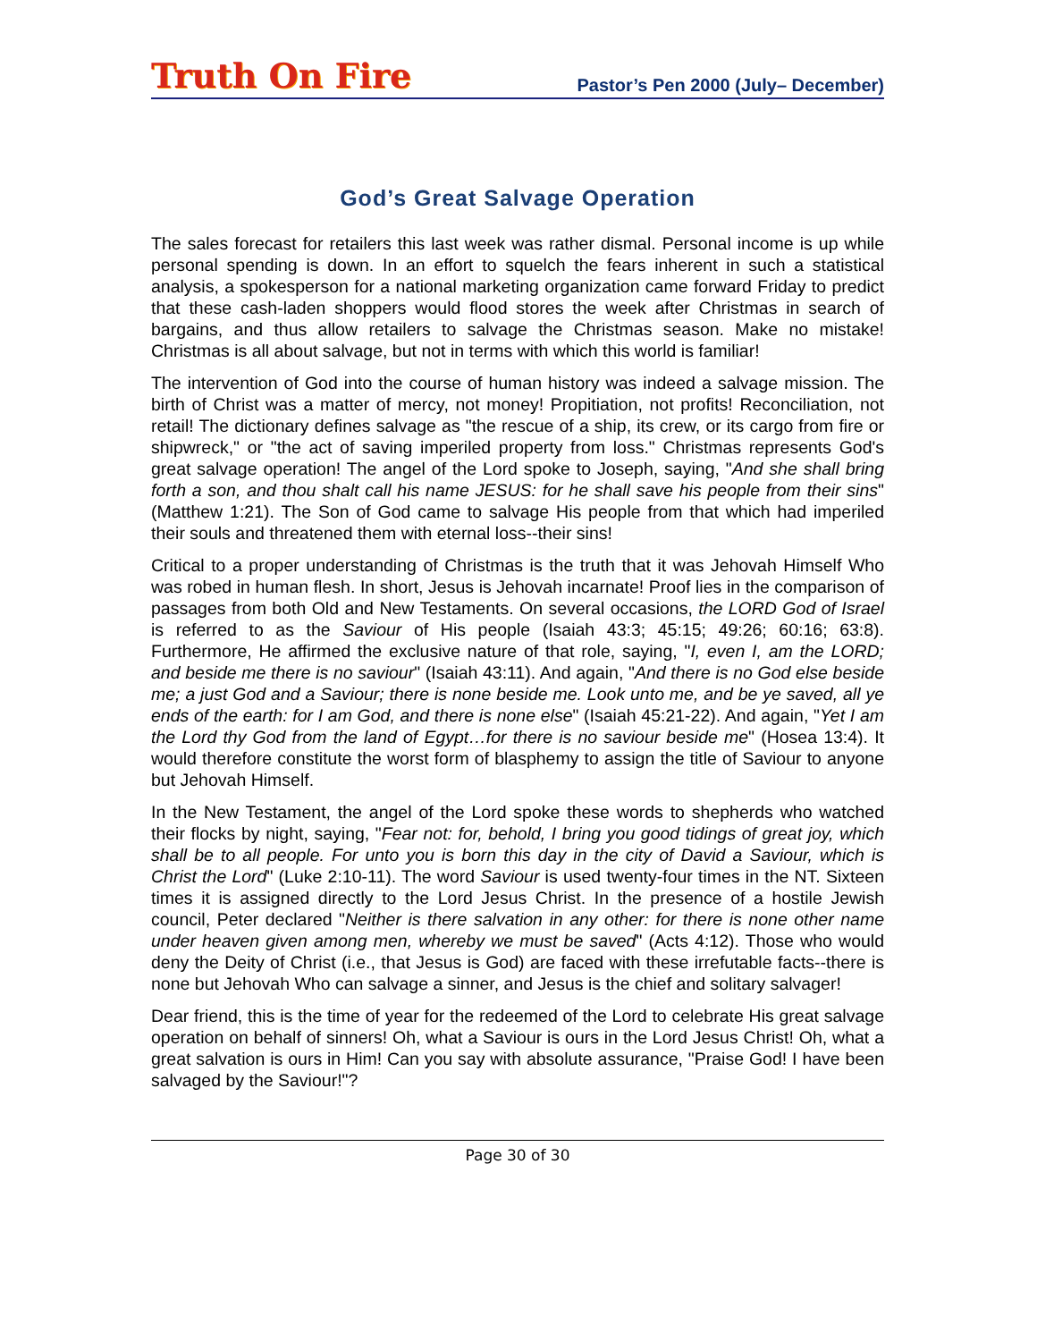Truth On Fire Pastor’s Pen 2000 (July– December)
God’s Great Salvage Operation
The sales forecast for retailers this last week was rather dismal. Personal income is up while personal spending is down. In an effort to squelch the fears inherent in such a statistical analysis, a spokesperson for a national marketing organization came forward Friday to predict that these cash-laden shoppers would flood stores the week after Christmas in search of bargains, and thus allow retailers to salvage the Christmas season. Make no mistake! Christmas is all about salvage, but not in terms with which this world is familiar!
The intervention of God into the course of human history was indeed a salvage mission. The birth of Christ was a matter of mercy, not money! Propitiation, not profits! Reconciliation, not retail! The dictionary defines salvage as "the rescue of a ship, its crew, or its cargo from fire or shipwreck," or "the act of saving imperiled property from loss." Christmas represents God's great salvage operation! The angel of the Lord spoke to Joseph, saying, "And she shall bring forth a son, and thou shalt call his name JESUS: for he shall save his people from their sins" (Matthew 1:21). The Son of God came to salvage His people from that which had imperiled their souls and threatened them with eternal loss--their sins!
Critical to a proper understanding of Christmas is the truth that it was Jehovah Himself Who was robed in human flesh. In short, Jesus is Jehovah incarnate! Proof lies in the comparison of passages from both Old and New Testaments. On several occasions, the LORD God of Israel is referred to as the Saviour of His people (Isaiah 43:3; 45:15; 49:26; 60:16; 63:8). Furthermore, He affirmed the exclusive nature of that role, saying, "I, even I, am the LORD; and beside me there is no saviour" (Isaiah 43:11). And again, "And there is no God else beside me; a just God and a Saviour; there is none beside me. Look unto me, and be ye saved, all ye ends of the earth: for I am God, and there is none else" (Isaiah 45:21-22). And again, "Yet I am the Lord thy God from the land of Egypt…for there is no saviour beside me" (Hosea 13:4). It would therefore constitute the worst form of blasphemy to assign the title of Saviour to anyone but Jehovah Himself.
In the New Testament, the angel of the Lord spoke these words to shepherds who watched their flocks by night, saying, "Fear not: for, behold, I bring you good tidings of great joy, which shall be to all people. For unto you is born this day in the city of David a Saviour, which is Christ the Lord" (Luke 2:10-11). The word Saviour is used twenty-four times in the NT. Sixteen times it is assigned directly to the Lord Jesus Christ. In the presence of a hostile Jewish council, Peter declared "Neither is there salvation in any other: for there is none other name under heaven given among men, whereby we must be saved" (Acts 4:12). Those who would deny the Deity of Christ (i.e., that Jesus is God) are faced with these irrefutable facts--there is none but Jehovah Who can salvage a sinner, and Jesus is the chief and solitary salvager!
Dear friend, this is the time of year for the redeemed of the Lord to celebrate His great salvage operation on behalf of sinners! Oh, what a Saviour is ours in the Lord Jesus Christ! Oh, what a great salvation is ours in Him! Can you say with absolute assurance, "Praise God! I have been salvaged by the Saviour!"?
Page 30 of 30